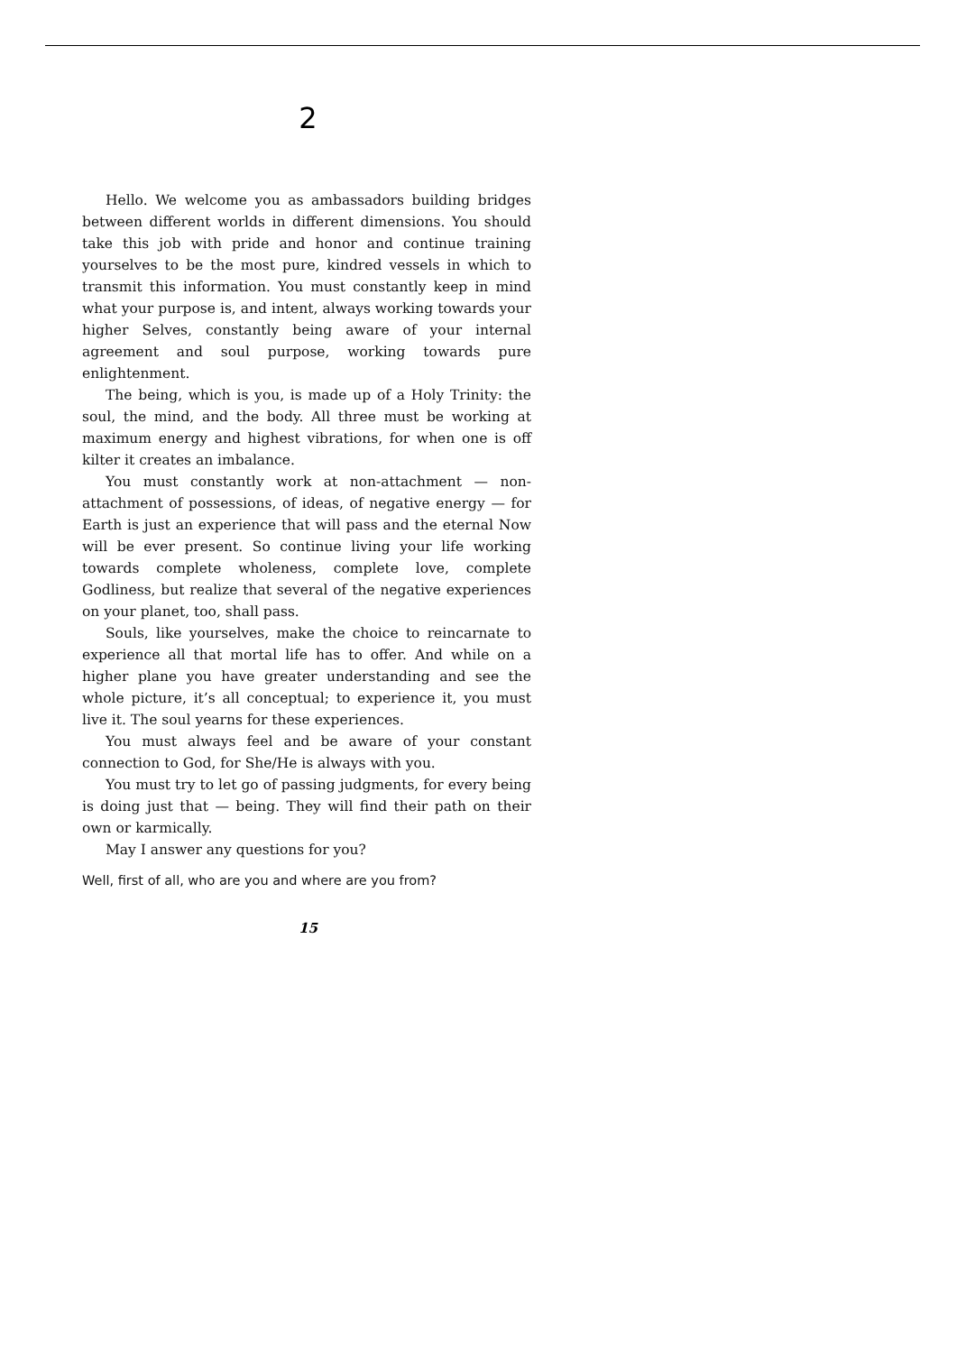2
Hello. We welcome you as ambassadors building bridges between different worlds in different dimensions. You should take this job with pride and honor and continue training yourselves to be the most pure, kindred vessels in which to transmit this information. You must constantly keep in mind what your purpose is, and intent, always working towards your higher Selves, constantly being aware of your internal agreement and soul purpose, working towards pure enlightenment.
The being, which is you, is made up of a Holy Trinity: the soul, the mind, and the body. All three must be working at maximum energy and highest vibrations, for when one is off kilter it creates an imbalance.
You must constantly work at non-attachment — non-attachment of possessions, of ideas, of negative energy — for Earth is just an experience that will pass and the eternal Now will be ever present. So continue living your life working towards complete wholeness, complete love, complete Godliness, but realize that several of the negative experiences on your planet, too, shall pass.
Souls, like yourselves, make the choice to reincarnate to experience all that mortal life has to offer. And while on a higher plane you have greater understanding and see the whole picture, it’s all conceptual; to experience it, you must live it. The soul yearns for these experiences.
You must always feel and be aware of your constant connection to God, for She/He is always with you.
You must try to let go of passing judgments, for every being is doing just that — being. They will find their path on their own or karmically.
May I answer any questions for you?
Well, first of all, who are you and where are you from?
15